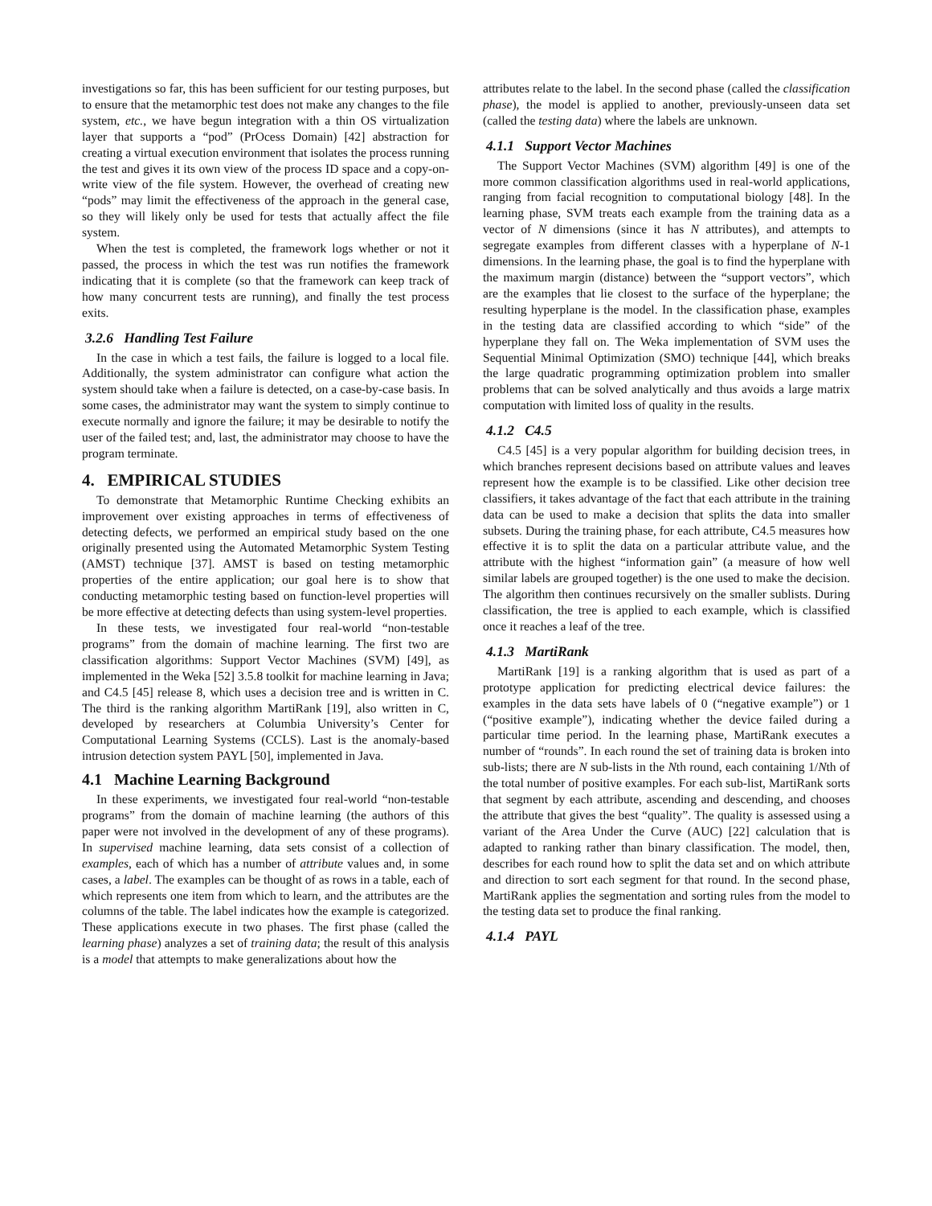investigations so far, this has been sufficient for our testing purposes, but to ensure that the metamorphic test does not make any changes to the file system, etc., we have begun integration with a thin OS virtualization layer that supports a “pod” (PrOcess Domain) [42] abstraction for creating a virtual execution environment that isolates the process running the test and gives it its own view of the process ID space and a copy-on-write view of the file system. However, the overhead of creating new “pods” may limit the effectiveness of the approach in the general case, so they will likely only be used for tests that actually affect the file system.
When the test is completed, the framework logs whether or not it passed, the process in which the test was run notifies the framework indicating that it is complete (so that the framework can keep track of how many concurrent tests are running), and finally the test process exits.
3.2.6 Handling Test Failure
In the case in which a test fails, the failure is logged to a local file. Additionally, the system administrator can configure what action the system should take when a failure is detected, on a case-by-case basis. In some cases, the administrator may want the system to simply continue to execute normally and ignore the failure; it may be desirable to notify the user of the failed test; and, last, the administrator may choose to have the program terminate.
4. EMPIRICAL STUDIES
To demonstrate that Metamorphic Runtime Checking exhibits an improvement over existing approaches in terms of effectiveness of detecting defects, we performed an empirical study based on the one originally presented using the Automated Metamorphic System Testing (AMST) technique [37]. AMST is based on testing metamorphic properties of the entire application; our goal here is to show that conducting metamorphic testing based on function-level properties will be more effective at detecting defects than using system-level properties.
In these tests, we investigated four real-world “non-testable programs” from the domain of machine learning. The first two are classification algorithms: Support Vector Machines (SVM) [49], as implemented in the Weka [52] 3.5.8 toolkit for machine learning in Java; and C4.5 [45] release 8, which uses a decision tree and is written in C. The third is the ranking algorithm MartiRank [19], also written in C, developed by researchers at Columbia University’s Center for Computational Learning Systems (CCLS). Last is the anomaly-based intrusion detection system PAYL [50], implemented in Java.
4.1 Machine Learning Background
In these experiments, we investigated four real-world “non-testable programs” from the domain of machine learning (the authors of this paper were not involved in the development of any of these programs). In supervised machine learning, data sets consist of a collection of examples, each of which has a number of attribute values and, in some cases, a label. The examples can be thought of as rows in a table, each of which represents one item from which to learn, and the attributes are the columns of the table. The label indicates how the example is categorized. These applications execute in two phases. The first phase (called the learning phase) analyzes a set of training data; the result of this analysis is a model that attempts to make generalizations about how the
attributes relate to the label. In the second phase (called the classification phase), the model is applied to another, previously-unseen data set (called the testing data) where the labels are unknown.
4.1.1 Support Vector Machines
The Support Vector Machines (SVM) algorithm [49] is one of the more common classification algorithms used in real-world applications, ranging from facial recognition to computational biology [48]. In the learning phase, SVM treats each example from the training data as a vector of N dimensions (since it has N attributes), and attempts to segregate examples from different classes with a hyperplane of N-1 dimensions. In the learning phase, the goal is to find the hyperplane with the maximum margin (distance) between the “support vectors”, which are the examples that lie closest to the surface of the hyperplane; the resulting hyperplane is the model. In the classification phase, examples in the testing data are classified according to which “side” of the hyperplane they fall on. The Weka implementation of SVM uses the Sequential Minimal Optimization (SMO) technique [44], which breaks the large quadratic programming optimization problem into smaller problems that can be solved analytically and thus avoids a large matrix computation with limited loss of quality in the results.
4.1.2 C4.5
C4.5 [45] is a very popular algorithm for building decision trees, in which branches represent decisions based on attribute values and leaves represent how the example is to be classified. Like other decision tree classifiers, it takes advantage of the fact that each attribute in the training data can be used to make a decision that splits the data into smaller subsets. During the training phase, for each attribute, C4.5 measures how effective it is to split the data on a particular attribute value, and the attribute with the highest “information gain” (a measure of how well similar labels are grouped together) is the one used to make the decision. The algorithm then continues recursively on the smaller sublists. During classification, the tree is applied to each example, which is classified once it reaches a leaf of the tree.
4.1.3 MartiRank
MartiRank [19] is a ranking algorithm that is used as part of a prototype application for predicting electrical device failures: the examples in the data sets have labels of 0 (“negative example”) or 1 (“positive example”), indicating whether the device failed during a particular time period. In the learning phase, MartiRank executes a number of “rounds”. In each round the set of training data is broken into sub-lists; there are N sub-lists in the Nth round, each containing 1/Nth of the total number of positive examples. For each sub-list, MartiRank sorts that segment by each attribute, ascending and descending, and chooses the attribute that gives the best “quality”. The quality is assessed using a variant of the Area Under the Curve (AUC) [22] calculation that is adapted to ranking rather than binary classification. The model, then, describes for each round how to split the data set and on which attribute and direction to sort each segment for that round. In the second phase, MartiRank applies the segmentation and sorting rules from the model to the testing data set to produce the final ranking.
4.1.4 PAYL